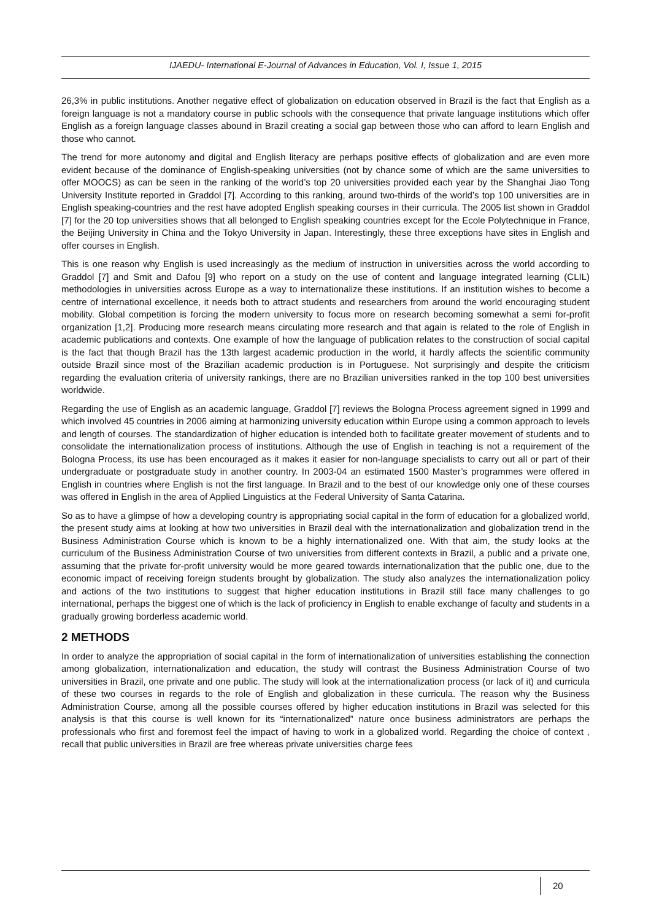IJAEDU- International E-Journal of Advances in Education, Vol. I, Issue 1, 2015
26,3% in public institutions. Another negative effect of globalization on education observed in Brazil is the fact that English as a foreign language is not a mandatory course in public schools with the consequence that private language institutions which offer English as a foreign language classes abound in Brazil creating a social gap between those who can afford to learn English and those who cannot.
The trend for more autonomy and digital and English literacy are perhaps positive effects of globalization and are even more evident because of the dominance of English-speaking universities (not by chance some of which are the same universities to offer MOOCS) as can be seen in the ranking of the world’s top 20 universities provided each year by the Shanghai Jiao Tong University Institute reported in Graddol [7]. According to this ranking, around two-thirds of the world’s top 100 universities are in English speaking-countries and the rest have adopted English speaking courses in their curricula. The 2005 list shown in Graddol [7] for the 20 top universities shows that all belonged to English speaking countries except for the Ecole Polytechnique in France, the Beijing University in China and the Tokyo University in Japan. Interestingly, these three exceptions have sites in English and offer courses in English.
This is one reason why English is used increasingly as the medium of instruction in universities across the world according to Graddol [7] and Smit and Dafou [9] who report on a study on the use of content and language integrated learning (CLIL) methodologies in universities across Europe as a way to internationalize these institutions. If an institution wishes to become a centre of international excellence, it needs both to attract students and researchers from around the world encouraging student mobility. Global competition is forcing the modern university to focus more on research becoming somewhat a semi for-profit organization [1,2]. Producing more research means circulating more research and that again is related to the role of English in academic publications and contexts. One example of how the language of publication relates to the construction of social capital is the fact that though Brazil has the 13th largest academic production in the world, it hardly affects the scientific community outside Brazil since most of the Brazilian academic production is in Portuguese. Not surprisingly and despite the criticism regarding the evaluation criteria of university rankings, there are no Brazilian universities ranked in the top 100 best universities worldwide.
Regarding the use of English as an academic language, Graddol [7] reviews the Bologna Process agreement signed in 1999 and which involved 45 countries in 2006 aiming at harmonizing university education within Europe using a common approach to levels and length of courses. The standardization of higher education is intended both to facilitate greater movement of students and to consolidate the internationalization process of institutions. Although the use of English in teaching is not a requirement of the Bologna Process, its use has been encouraged as it makes it easier for non-language specialists to carry out all or part of their undergraduate or postgraduate study in another country. In 2003-04 an estimated 1500 Master’s programmes were offered in English in countries where English is not the first language. In Brazil and to the best of our knowledge only one of these courses was offered in English in the area of Applied Linguistics at the Federal University of Santa Catarina.
So as to have a glimpse of how a developing country is appropriating social capital in the form of education for a globalized world, the present study aims at looking at how two universities in Brazil deal with the internationalization and globalization trend in the Business Administration Course which is known to be a highly internationalized one. With that aim, the study looks at the curriculum of the Business Administration Course of two universities from different contexts in Brazil, a public and a private one, assuming that the private for-profit university would be more geared towards internationalization that the public one, due to the economic impact of receiving foreign students brought by globalization. The study also analyzes the internationalization policy and actions of the two institutions to suggest that higher education institutions in Brazil still face many challenges to go international, perhaps the biggest one of which is the lack of proficiency in English to enable exchange of faculty and students in a gradually growing borderless academic world.
2 METHODS
In order to analyze the appropriation of social capital in the form of internationalization of universities establishing the connection among globalization, internationalization and education, the study will contrast the Business Administration Course of two universities in Brazil, one private and one public. The study will look at the internationalization process (or lack of it) and curricula of these two courses in regards to the role of English and globalization in these curricula. The reason why the Business Administration Course, among all the possible courses offered by higher education institutions in Brazil was selected for this analysis is that this course is well known for its “internationalized” nature once business administrators are perhaps the professionals who first and foremost feel the impact of having to work in a globalized world. Regarding the choice of context , recall that public universities in Brazil are free whereas private universities charge fees
20